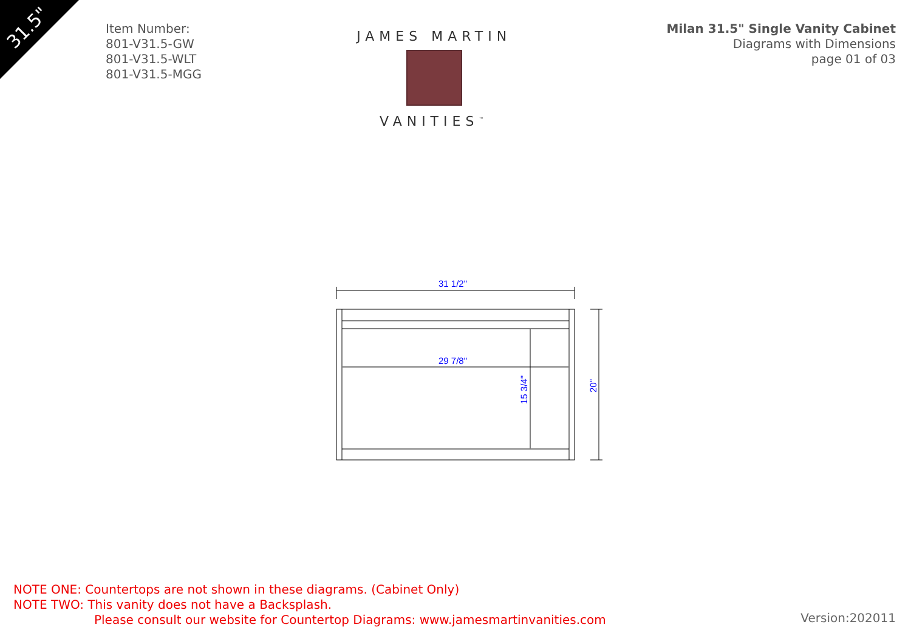31.5"
Item Number:
801-V31.5-GW
801-V31.5-WLT
801-V31.5-MGG
JAMES MARTIN
VANITIES<sup>™</sup>
Milan 31.5" Single Vanity Cabinet
Diagrams with Dimensions
page 01 of 03
31 1/2"
29 7/8"
15 3/4"
20"
NOTE ONE: Countertops are not shown in these diagrams. (Cabinet Only)
NOTE TWO: This vanity does not have a Backsplash.
Please consult our website for Countertop Diagrams: www.jamesmartinvanities.com
Version:202011